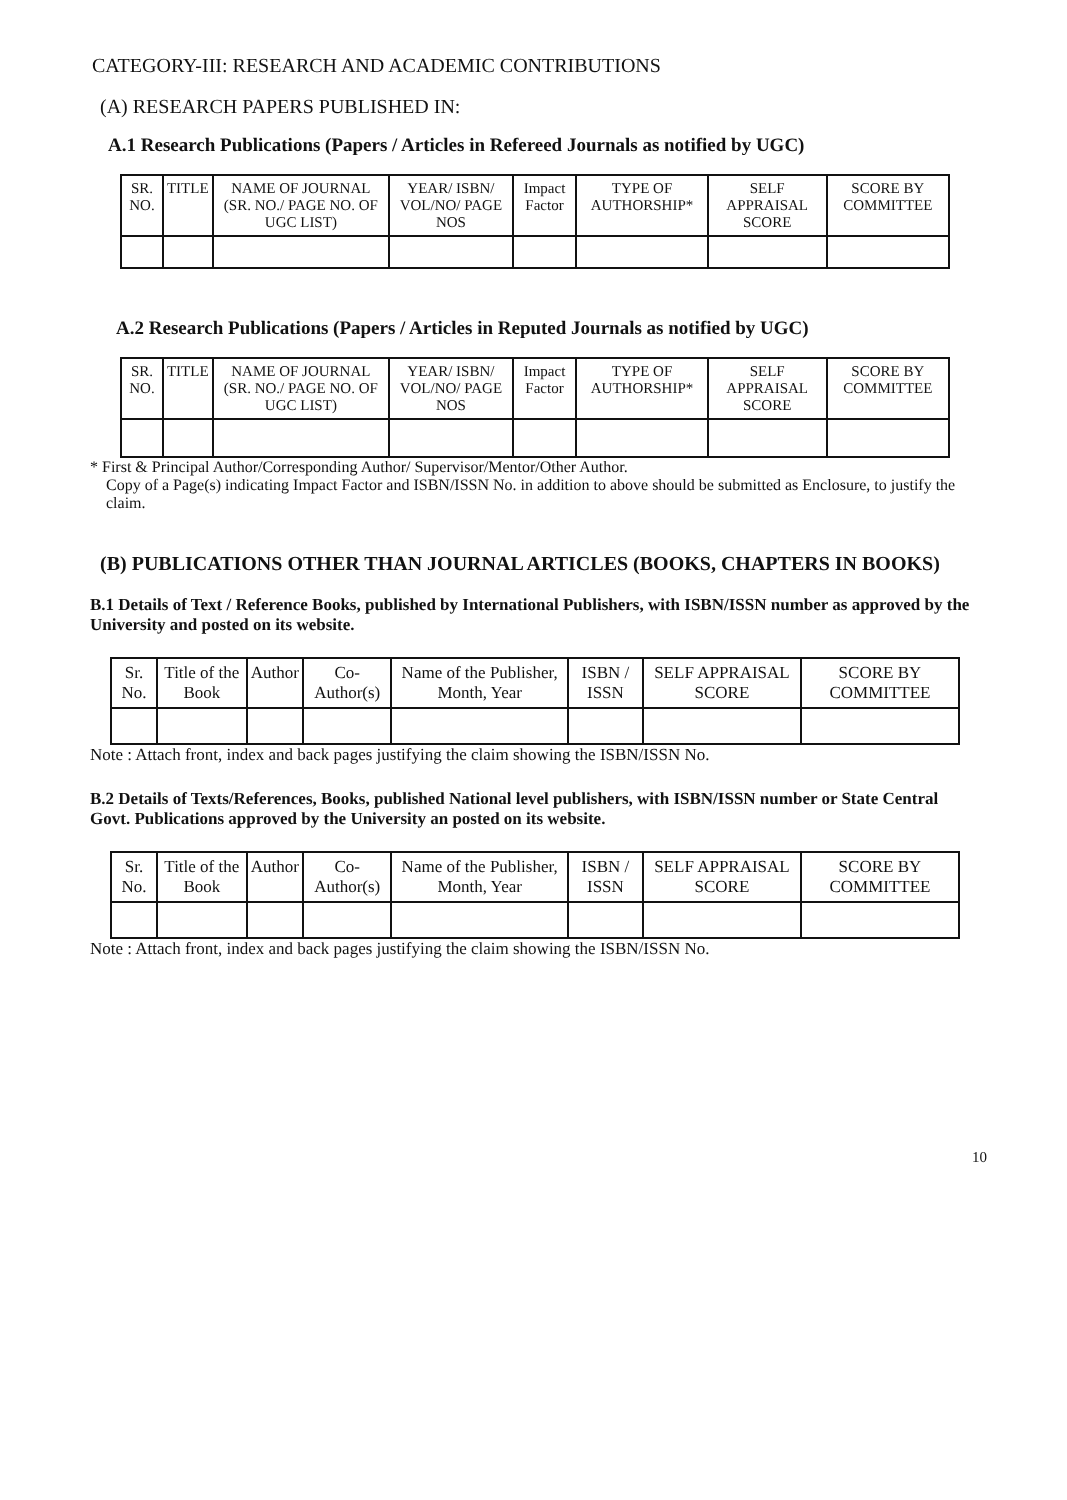CATEGORY-III: RESEARCH AND ACADEMIC CONTRIBUTIONS
(A) RESEARCH PAPERS PUBLISHED IN:
A.1 Research Publications (Papers / Articles in Refereed Journals as notified by UGC)
| SR. NO. | TITLE | NAME OF JOURNAL (SR. NO./ PAGE NO. OF UGC LIST) | YEAR/ ISBN/ VOL/NO/ PAGE NOS | Impact Factor | TYPE OF AUTHORSHIP* | SELF APPRAISAL SCORE | SCORE BY COMMITTEE |
| --- | --- | --- | --- | --- | --- | --- | --- |
A.2 Research Publications (Papers / Articles in Reputed Journals as notified by UGC)
| SR. NO. | TITLE | NAME OF JOURNAL (SR. NO./ PAGE NO. OF UGC LIST) | YEAR/ ISBN/ VOL/NO/ PAGE NOS | Impact Factor | TYPE OF AUTHORSHIP* | SELF APPRAISAL SCORE | SCORE BY COMMITTEE |
| --- | --- | --- | --- | --- | --- | --- | --- |
* First & Principal Author/Corresponding Author/ Supervisor/Mentor/Other Author.
Copy of a Page(s) indicating Impact Factor and ISBN/ISSN No. in addition to above should be submitted as Enclosure, to justify the claim.
(B) PUBLICATIONS OTHER THAN JOURNAL ARTICLES (BOOKS, CHAPTERS IN BOOKS)
B.1 Details of Text / Reference Books, published by International Publishers, with ISBN/ISSN number as approved by the University and posted on its website.
| Sr. No. | Title of the Book | Author | Co-Author(s) | Name of the Publisher, Month, Year | ISBN / ISSN | SELF APPRAISAL SCORE | SCORE BY COMMITTEE |
| --- | --- | --- | --- | --- | --- | --- | --- |
Note : Attach front, index and back pages justifying the claim showing the ISBN/ISSN No.
B.2 Details of Texts/References, Books, published National level publishers, with ISBN/ISSN number or State Central Govt. Publications approved by the University an posted on its website.
| Sr. No. | Title of the Book | Author | Co-Author(s) | Name of the Publisher, Month, Year | ISBN / ISSN | SELF APPRAISAL SCORE | SCORE BY COMMITTEE |
| --- | --- | --- | --- | --- | --- | --- | --- |
Note : Attach front, index and back pages justifying the claim showing the ISBN/ISSN No.
10